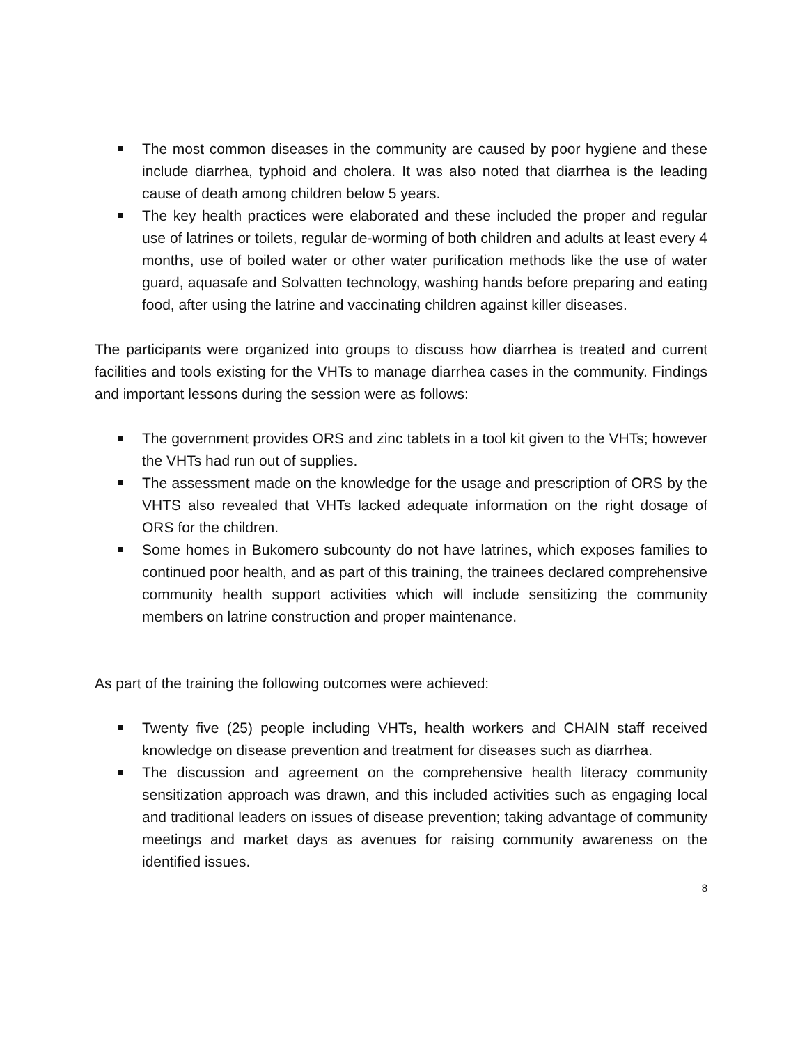The most common diseases in the community are caused by poor hygiene and these include diarrhea, typhoid and cholera. It was also noted that diarrhea is the leading cause of death among children below 5 years.
The key health practices were elaborated and these included the proper and regular use of latrines or toilets, regular de-worming of both children and adults at least every 4 months, use of boiled water or other water purification methods like the use of water guard, aquasafe and Solvatten technology, washing hands before preparing and eating food, after using the latrine and vaccinating children against killer diseases.
The participants were organized into groups to discuss how diarrhea is treated and current facilities and tools existing for the VHTs to manage diarrhea cases in the community. Findings and important lessons during the session were as follows:
The government provides ORS and zinc tablets in a tool kit given to the VHTs; however the VHTs had run out of supplies.
The assessment made on the knowledge for the usage and prescription of ORS by the VHTS also revealed that VHTs lacked adequate information on the right dosage of ORS for the children.
Some homes in Bukomero subcounty do not have latrines, which exposes families to continued poor health, and as part of this training, the trainees declared comprehensive community health support activities which will include sensitizing the community members on latrine construction and proper maintenance.
As part of the training the following outcomes were achieved:
Twenty five (25) people including VHTs, health workers and CHAIN staff received knowledge on disease prevention and treatment for diseases such as diarrhea.
The discussion and agreement on the comprehensive health literacy community sensitization approach was drawn, and this included activities such as engaging local and traditional leaders on issues of disease prevention; taking advantage of community meetings and market days as avenues for raising community awareness on the identified issues.
8